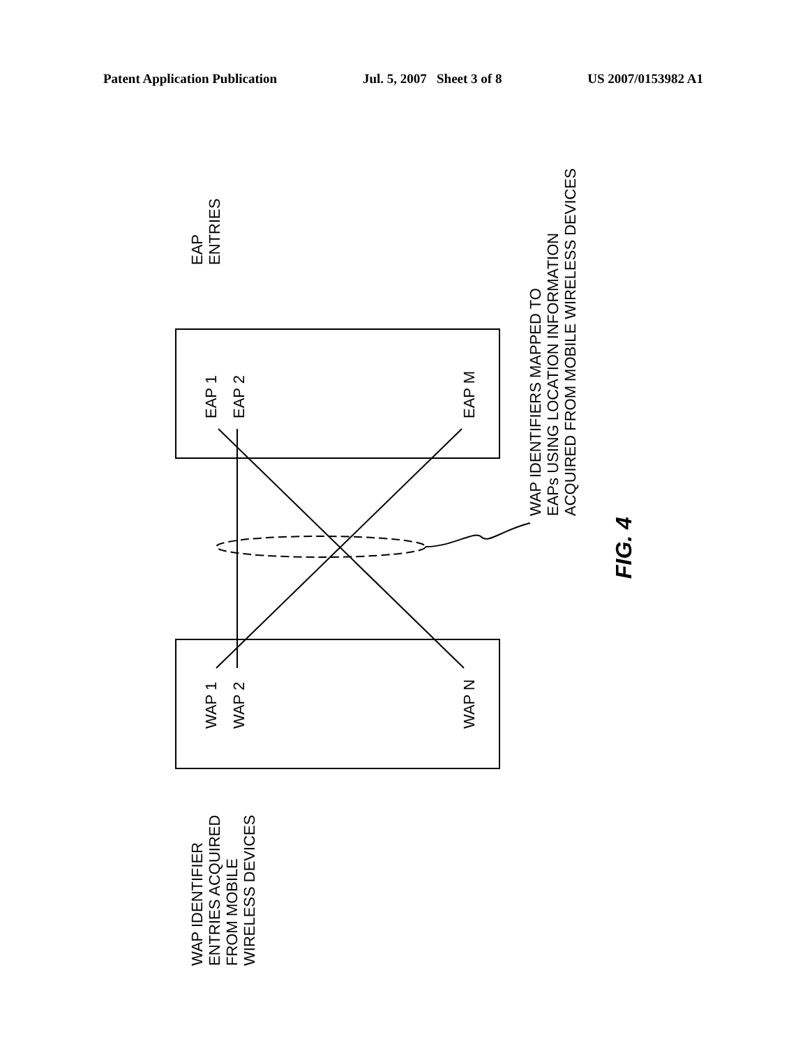Patent Application Publication Jul. 5, 2007 Sheet 3 of 8 US 2007/0153982 A1
EAP 1
EAP 2
EAP M
WAP 1
WAP 2
WAP N
EAP
ENTRIES
WAP IDENTIFIER
ENTRIES ACQUIRED
FROM MOBILE
WIRELESS DEVICES
WAP IDENTIFIERS MAPPED TO
EAPs USING LOCATION INFORMATION
ACQUIRED FROM MOBILE WIRELESS DEVICES
FIG. 4